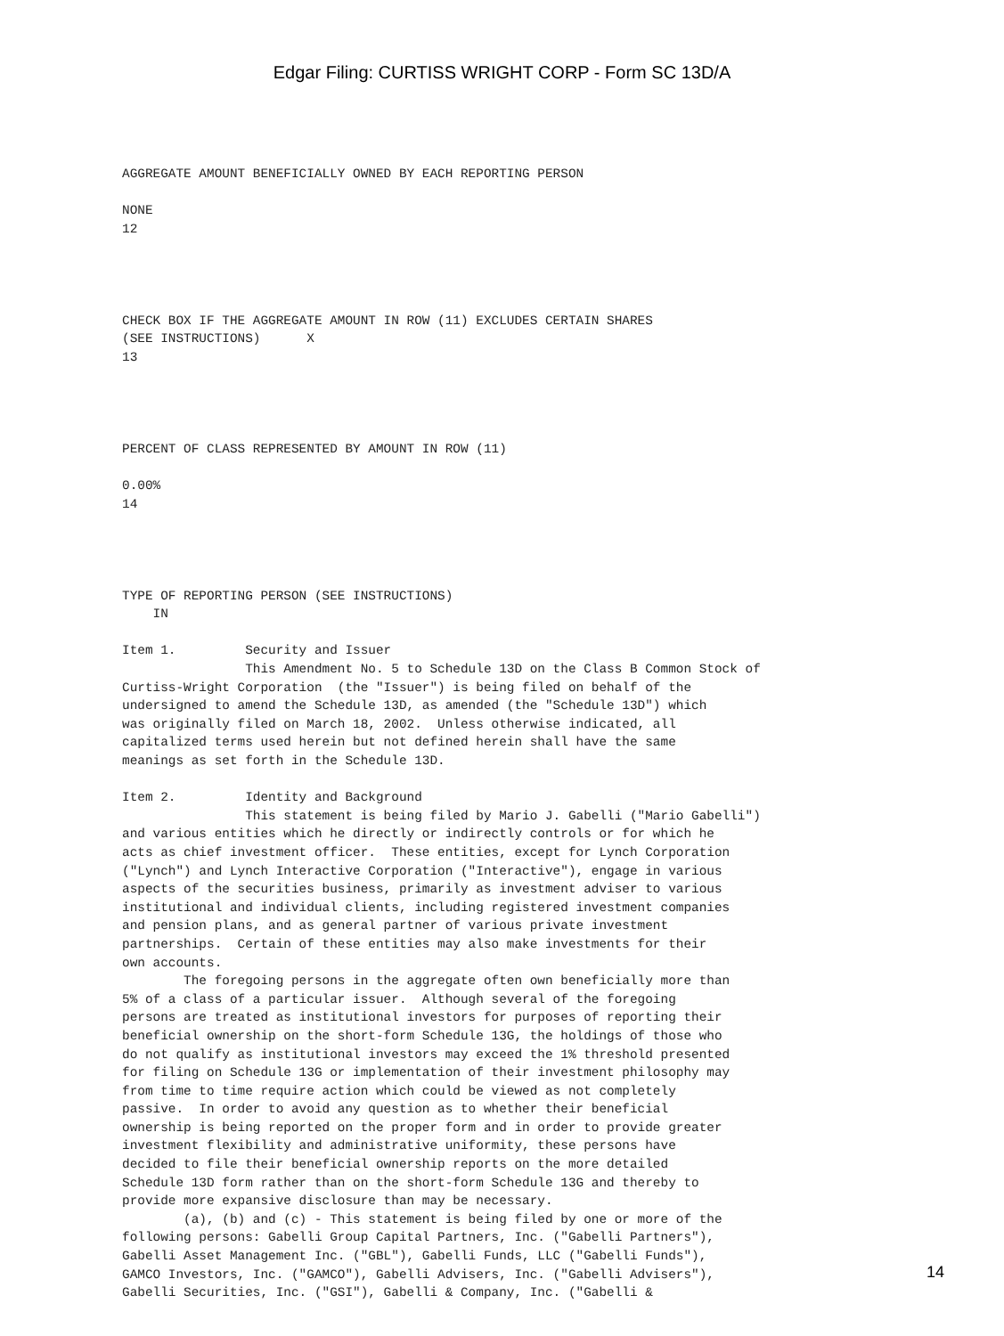Edgar Filing: CURTISS WRIGHT CORP - Form SC 13D/A
AGGREGATE AMOUNT BENEFICIALLY OWNED BY EACH REPORTING PERSON

NONE
12




CHECK BOX IF THE AGGREGATE AMOUNT IN ROW (11) EXCLUDES CERTAIN SHARES
(SEE INSTRUCTIONS)      X
13




PERCENT OF CLASS REPRESENTED BY AMOUNT IN ROW (11)

0.00%
14




TYPE OF REPORTING PERSON (SEE INSTRUCTIONS)
    IN

Item 1.         Security and Issuer
                This Amendment No. 5 to Schedule 13D on the Class B Common Stock of
Curtiss-Wright Corporation  (the "Issuer") is being filed on behalf of the
undersigned to amend the Schedule 13D, as amended (the "Schedule 13D") which
was originally filed on March 18, 2002.  Unless otherwise indicated, all
capitalized terms used herein but not defined herein shall have the same
meanings as set forth in the Schedule 13D.

Item 2.         Identity and Background
                This statement is being filed by Mario J. Gabelli ("Mario Gabelli")
and various entities which he directly or indirectly controls or for which he
acts as chief investment officer.  These entities, except for Lynch Corporation
("Lynch") and Lynch Interactive Corporation ("Interactive"), engage in various
aspects of the securities business, primarily as investment adviser to various
institutional and individual clients, including registered investment companies
and pension plans, and as general partner of various private investment
partnerships.  Certain of these entities may also make investments for their
own accounts.
        The foregoing persons in the aggregate often own beneficially more than
5% of a class of a particular issuer.  Although several of the foregoing
persons are treated as institutional investors for purposes of reporting their
beneficial ownership on the short-form Schedule 13G, the holdings of those who
do not qualify as institutional investors may exceed the 1% threshold presented
for filing on Schedule 13G or implementation of their investment philosophy may
from time to time require action which could be viewed as not completely
passive.  In order to avoid any question as to whether their beneficial
ownership is being reported on the proper form and in order to provide greater
investment flexibility and administrative uniformity, these persons have
decided to file their beneficial ownership reports on the more detailed
Schedule 13D form rather than on the short-form Schedule 13G and thereby to
provide more expansive disclosure than may be necessary.
        (a), (b) and (c) - This statement is being filed by one or more of the
following persons: Gabelli Group Capital Partners, Inc. ("Gabelli Partners"),
Gabelli Asset Management Inc. ("GBL"), Gabelli Funds, LLC ("Gabelli Funds"),
GAMCO Investors, Inc. ("GAMCO"), Gabelli Advisers, Inc. ("Gabelli Advisers"),
Gabelli Securities, Inc. ("GSI"), Gabelli & Company, Inc. ("Gabelli &
14